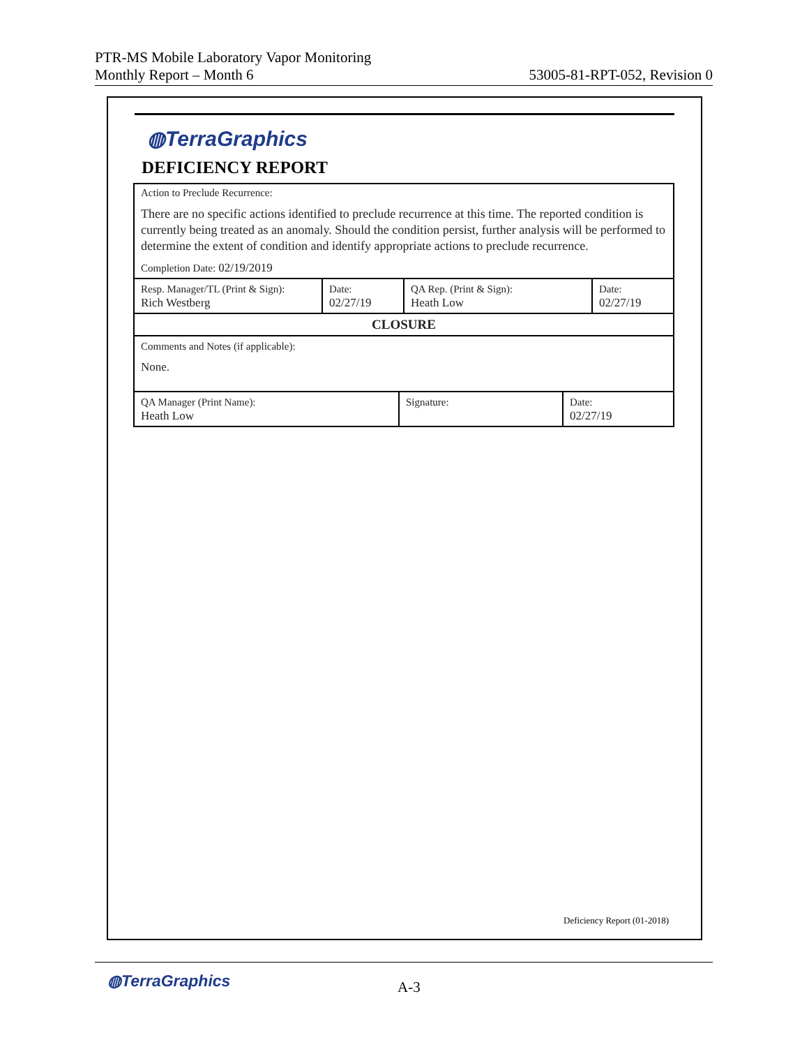PTR-MS Mobile Laboratory Vapor Monitoring
Monthly Report – Month 6
53005-81-RPT-052, Revision 0
◍TerraGraphics
DEFICIENCY REPORT
| Action to Preclude Recurrence: There are no specific actions identified to preclude recurrence at this time. The reported condition is currently being treated as an anomaly. Should the condition persist, further analysis will be performed to determine the extent of condition and identify appropriate actions to preclude recurrence. Completion Date: 02/19/2019 | | | |
| Resp. Manager/TL (Print & Sign): Rich Westberg | Date: 02/27/19 | QA Rep. (Print & Sign): Heath Low | Date: 02/27/19 |
| CLOSURE | | | |
| Comments and Notes (if applicable): None. | | | |
| QA Manager (Print Name): Heath Low | Signature: | Date: 02/27/19 |
Deficiency Report (01-2018)
◍TerraGraphics A-3